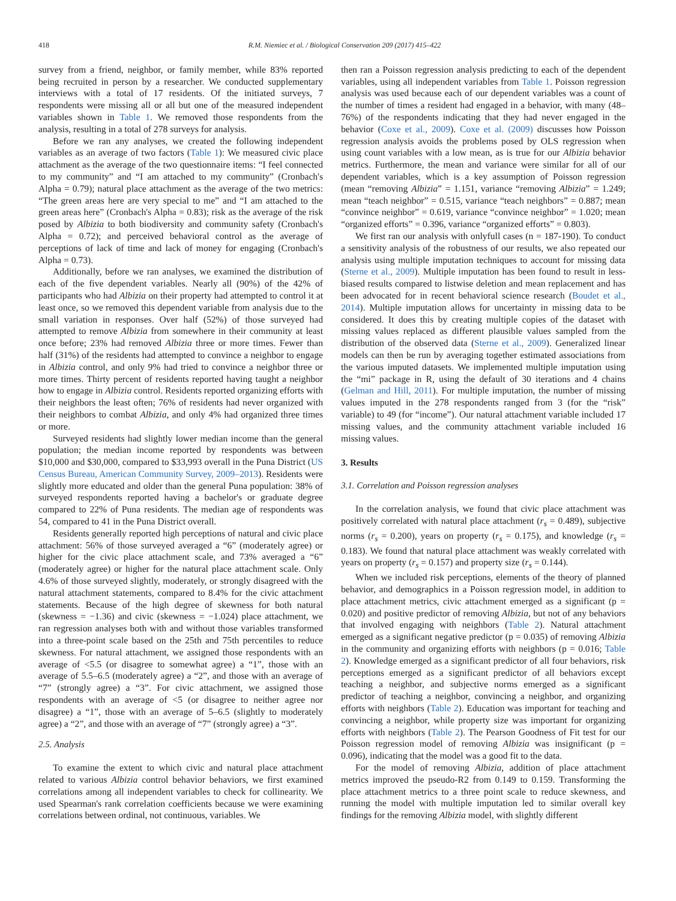418 R.M. Niemiec et al. / Biological Conservation 209 (2017) 415–422
survey from a friend, neighbor, or family member, while 83% reported being recruited in person by a researcher. We conducted supplementary interviews with a total of 17 residents. Of the initiated surveys, 7 respondents were missing all or all but one of the measured independent variables shown in Table 1. We removed those respondents from the analysis, resulting in a total of 278 surveys for analysis.
Before we ran any analyses, we created the following independent variables as an average of two factors (Table 1): We measured civic place attachment as the average of the two questionnaire items: “I feel connected to my community” and “I am attached to my community” (Cronbach's Alpha = 0.79); natural place attachment as the average of the two metrics: “The green areas here are very special to me” and “I am attached to the green areas here” (Cronbach's Alpha = 0.83); risk as the average of the risk posed by Albizia to both biodiversity and community safety (Cronbach's Alpha = 0.72); and perceived behavioral control as the average of perceptions of lack of time and lack of money for engaging (Cronbach's Alpha = 0.73).
Additionally, before we ran analyses, we examined the distribution of each of the five dependent variables. Nearly all (90%) of the 42% of participants who had Albizia on their property had attempted to control it at least once, so we removed this dependent variable from analysis due to the small variation in responses. Over half (52%) of those surveyed had attempted to remove Albizia from somewhere in their community at least once before; 23% had removed Albizia three or more times. Fewer than half (31%) of the residents had attempted to convince a neighbor to engage in Albizia control, and only 9% had tried to convince a neighbor three or more times. Thirty percent of residents reported having taught a neighbor how to engage in Albizia control. Residents reported organizing efforts with their neighbors the least often; 76% of residents had never organized with their neighbors to combat Albizia, and only 4% had organized three times or more.
Surveyed residents had slightly lower median income than the general population; the median income reported by respondents was between $10,000 and $30,000, compared to $33,993 overall in the Puna District (US Census Bureau, American Community Survey, 2009–2013). Residents were slightly more educated and older than the general Puna population: 38% of surveyed respondents reported having a bachelor's or graduate degree compared to 22% of Puna residents. The median age of respondents was 54, compared to 41 in the Puna District overall.
Residents generally reported high perceptions of natural and civic place attachment: 56% of those surveyed averaged a “6” (moderately agree) or higher for the civic place attachment scale, and 73% averaged a “6” (moderately agree) or higher for the natural place attachment scale. Only 4.6% of those surveyed slightly, moderately, or strongly disagreed with the natural attachment statements, compared to 8.4% for the civic attachment statements. Because of the high degree of skewness for both natural (skewness = −1.36) and civic (skewness = −1.024) place attachment, we ran regression analyses both with and without those variables transformed into a three-point scale based on the 25th and 75th percentiles to reduce skewness. For natural attachment, we assigned those respondents with an average of <5.5 (or disagree to somewhat agree) a “1”, those with an average of 5.5–6.5 (moderately agree) a “2”, and those with an average of “7” (strongly agree) a “3”. For civic attachment, we assigned those respondents with an average of <5 (or disagree to neither agree nor disagree) a “1”, those with an average of 5–6.5 (slightly to moderately agree) a “2”, and those with an average of “7” (strongly agree) a “3”.
2.5. Analysis
To examine the extent to which civic and natural place attachment related to various Albizia control behavior behaviors, we first examined correlations among all independent variables to check for collinearity. We used Spearman's rank correlation coefficients because we were examining correlations between ordinal, not continuous, variables. We
then ran a Poisson regression analysis predicting to each of the dependent variables, using all independent variables from Table 1. Poisson regression analysis was used because each of our dependent variables was a count of the number of times a resident had engaged in a behavior, with many (48–76%) of the respondents indicating that they had never engaged in the behavior (Coxe et al., 2009). Coxe et al. (2009) discusses how Poisson regression analysis avoids the problems posed by OLS regression when using count variables with a low mean, as is true for our Albizia behavior metrics. Furthermore, the mean and variance were similar for all of our dependent variables, which is a key assumption of Poisson regression (mean “removing Albizia” = 1.151, variance “removing Albizia” = 1.249; mean “teach neighbor” = 0.515, variance “teach neighbors” = 0.887; mean “convince neighbor” = 0.619, variance “convince neighbor” = 1.020; mean “organized efforts” = 0.396, variance “organized efforts” = 0.803).
We first ran our analysis with onlyfull cases (n = 187-190). To conduct a sensitivity analysis of the robustness of our results, we also repeated our analysis using multiple imputation techniques to account for missing data (Sterne et al., 2009). Multiple imputation has been found to result in less-biased results compared to listwise deletion and mean replacement and has been advocated for in recent behavioral science research (Boudet et al., 2014). Multiple imputation allows for uncertainty in missing data to be considered. It does this by creating multiple copies of the dataset with missing values replaced as different plausible values sampled from the distribution of the observed data (Sterne et al., 2009). Generalized linear models can then be run by averaging together estimated associations from the various imputed datasets. We implemented multiple imputation using the “mi” package in R, using the default of 30 iterations and 4 chains (Gelman and Hill, 2011). For multiple imputation, the number of missing values imputed in the 278 respondents ranged from 3 (for the “risk” variable) to 49 (for “income”). Our natural attachment variable included 17 missing values, and the community attachment variable included 16 missing values.
3. Results
3.1. Correlation and Poisson regression analyses
In the correlation analysis, we found that civic place attachment was positively correlated with natural place attachment (r<sub>s</sub> = 0.489), subjective norms (r<sub>s</sub> = 0.200), years on property (r<sub>s</sub> = 0.175), and knowledge (r<sub>s</sub> = 0.183). We found that natural place attachment was weakly correlated with years on property (r<sub>s</sub> = 0.157) and property size (r<sub>s</sub> = 0.144).
When we included risk perceptions, elements of the theory of planned behavior, and demographics in a Poisson regression model, in addition to place attachment metrics, civic attachment emerged as a significant (p = 0.020) and positive predictor of removing Albizia, but not of any behaviors that involved engaging with neighbors (Table 2). Natural attachment emerged as a significant negative predictor (p = 0.035) of removing Albizia in the community and organizing efforts with neighbors (p = 0.016; Table 2). Knowledge emerged as a significant predictor of all four behaviors, risk perceptions emerged as a significant predictor of all behaviors except teaching a neighbor, and subjective norms emerged as a significant predictor of teaching a neighbor, convincing a neighbor, and organizing efforts with neighbors (Table 2). Education was important for teaching and convincing a neighbor, while property size was important for organizing efforts with neighbors (Table 2). The Pearson Goodness of Fit test for our Poisson regression model of removing Albizia was insignificant (p = 0.096), indicating that the model was a good fit to the data.
For the model of removing Albizia, addition of place attachment metrics improved the pseudo-R2 from 0.149 to 0.159. Transforming the place attachment metrics to a three point scale to reduce skewness, and running the model with multiple imputation led to similar overall key findings for the removing Albizia model, with slightly different